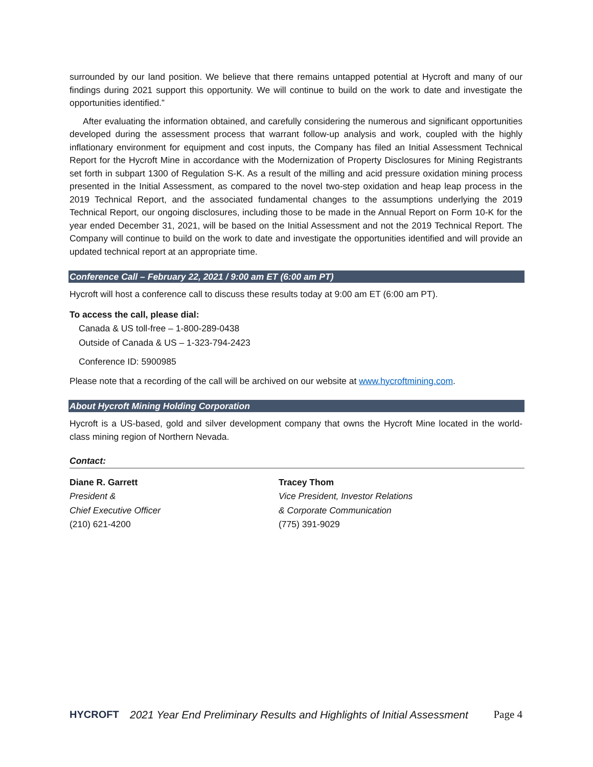surrounded by our land position. We believe that there remains untapped potential at Hycroft and many of our findings during 2021 support this opportunity. We will continue to build on the work to date and investigate the opportunities identified.”
After evaluating the information obtained, and carefully considering the numerous and significant opportunities developed during the assessment process that warrant follow-up analysis and work, coupled with the highly inflationary environment for equipment and cost inputs, the Company has filed an Initial Assessment Technical Report for the Hycroft Mine in accordance with the Modernization of Property Disclosures for Mining Registrants set forth in subpart 1300 of Regulation S-K. As a result of the milling and acid pressure oxidation mining process presented in the Initial Assessment, as compared to the novel two-step oxidation and heap leap process in the 2019 Technical Report, and the associated fundamental changes to the assumptions underlying the 2019 Technical Report, our ongoing disclosures, including those to be made in the Annual Report on Form 10-K for the year ended December 31, 2021, will be based on the Initial Assessment and not the 2019 Technical Report. The Company will continue to build on the work to date and investigate the opportunities identified and will provide an updated technical report at an appropriate time.
Conference Call – February 22, 2021 / 9:00 am ET (6:00 am PT)
Hycroft will host a conference call to discuss these results today at 9:00 am ET (6:00 am PT).
To access the call, please dial:
Canada & US toll-free – 1-800-289-0438
Outside of Canada & US – 1-323-794-2423
Conference ID: 5900985
Please note that a recording of the call will be archived on our website at www.hycroftmining.com.
About Hycroft Mining Holding Corporation
Hycroft is a US-based, gold and silver development company that owns the Hycroft Mine located in the world-class mining region of Northern Nevada.
Contact:
Diane R. Garrett
President &
Chief Executive Officer
(210) 621-4200
Tracey Thom
Vice President, Investor Relations
& Corporate Communication
(775) 391-9029
HYCROFT
2021 Year End Preliminary Results and Highlights of Initial Assessment
Page 4